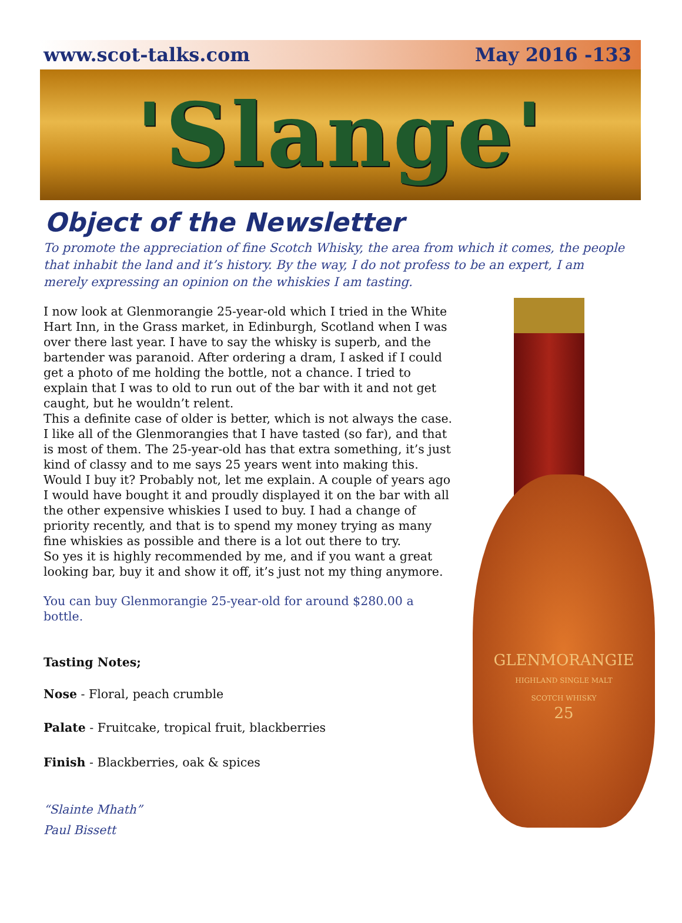www.scot-talks.com May 2016 -133
'Slange'
Object of the Newsletter
To promote the appreciation of fine Scotch Whisky, the area from which it comes, the people that inhabit the land and it’s history. By the way, I do not profess to be an expert, I am merely expressing an opinion on the whiskies I am tasting.
I now look at Glenmorangie 25-year-old which I tried in the White Hart Inn, in the Grass market, in Edinburgh, Scotland when I was over there last year. I have to say the whisky is superb, and the bartender was paranoid. After ordering a dram, I asked if I could get a photo of me holding the bottle, not a chance. I tried to explain that I was to old to run out of the bar with it and not get caught, but he wouldn’t relent.
This a definite case of older is better, which is not always the case. I like all of the Glenmorangies that I have tasted (so far), and that is most of them. The 25-year-old has that extra something, it’s just kind of classy and to me says 25 years went into making this. Would I buy it? Probably not, let me explain. A couple of years ago I would have bought it and proudly displayed it on the bar with all the other expensive whiskies I used to buy. I had a change of priority recently, and that is to spend my money trying as many fine whiskies as possible and there is a lot out there to try.
So yes it is highly recommended by me, and if you want a great looking bar, buy it and show it off, it’s just not my thing anymore.
You can buy Glenmorangie 25-year-old for around $280.00 a bottle.
Tasting Notes;
Nose - Floral, peach crumble
Palate - Fruitcake, tropical fruit, blackberries
Finish - Blackberries, oak & spices
“Slainte Mhath”
Paul Bissett
GLENMORANGIE
HIGHLAND SINGLE MALT
SCOTCH WHISKY
25